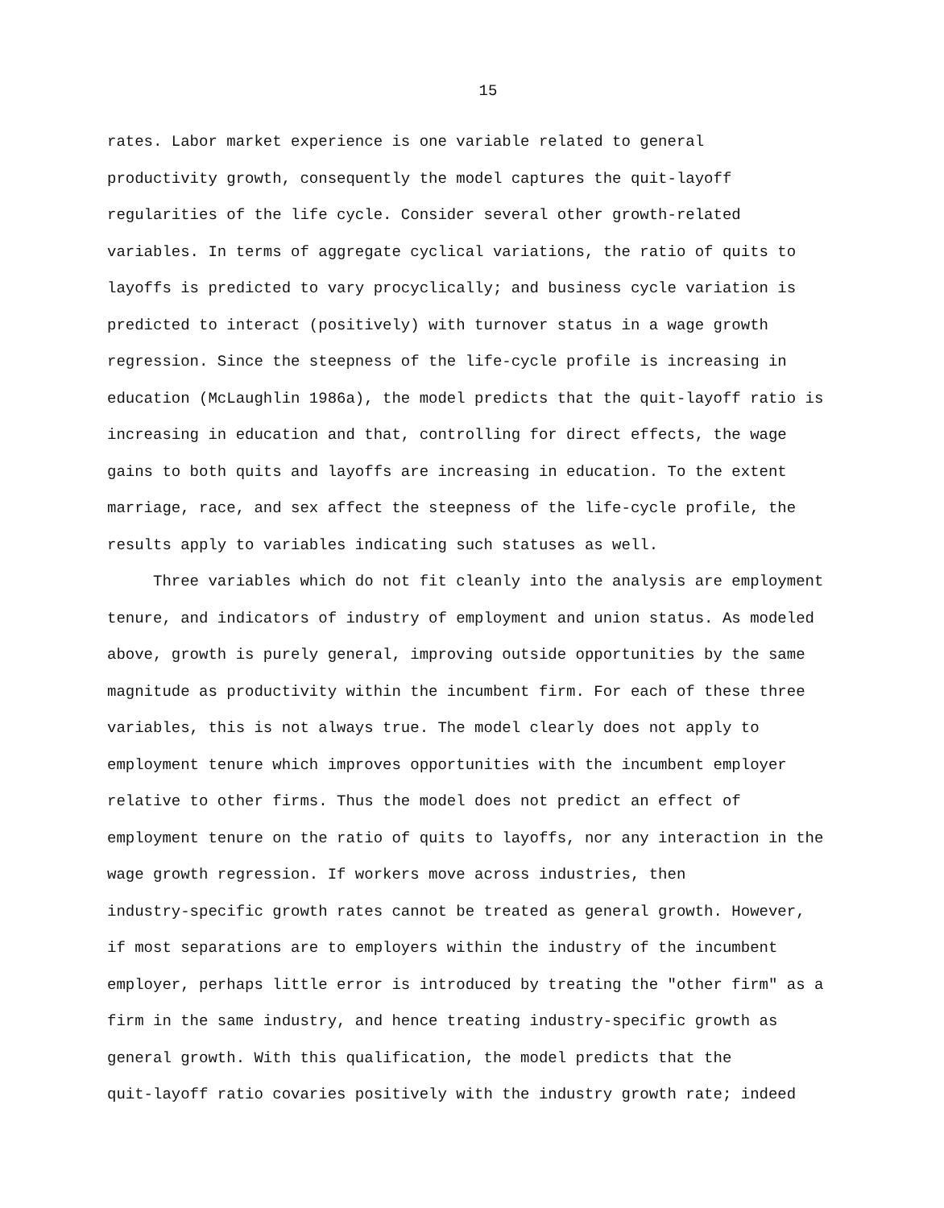15
rates. Labor market experience is one variable related to general
productivity growth, consequently the model captures the quit-layoff
regularities of the life cycle. Consider several other growth-related
variables. In terms of aggregate cyclical variations, the ratio of quits to
layoffs is predicted to vary procyclically; and business cycle variation is
predicted to interact (positively) with turnover status in a wage growth
regression. Since the steepness of the life-cycle profile is increasing in
education (McLaughlin 1986a), the model predicts that the quit-layoff ratio is
increasing in education and that, controlling for direct effects, the wage
gains to both quits and layoffs are increasing in education. To the extent
marriage, race, and sex affect the steepness of the life-cycle profile, the
results apply to variables indicating such statuses as well.
Three variables which do not fit cleanly into the analysis are employment
tenure, and indicators of industry of employment and union status. As modeled
above, growth is purely general, improving outside opportunities by the same
magnitude as productivity within the incumbent firm. For each of these three
variables, this is not always true. The model clearly does not apply to
employment tenure which improves opportunities with the incumbent employer
relative to other firms. Thus the model does not predict an effect of
employment tenure on the ratio of quits to layoffs, nor any interaction in the
wage growth regression. If workers move across industries, then
industry-specific growth rates cannot be treated as general growth. However,
if most separations are to employers within the industry of the incumbent
employer, perhaps little error is introduced by treating the "other firm" as a
firm in the same industry, and hence treating industry-specific growth as
general growth. With this qualification, the model predicts that the
quit-layoff ratio covaries positively with the industry growth rate; indeed